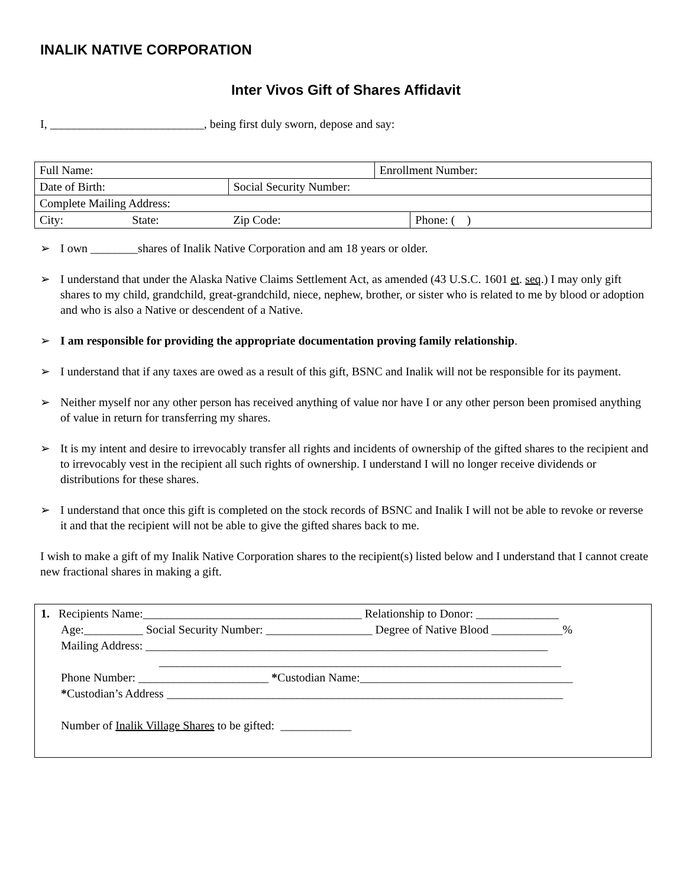INALIK NATIVE CORPORATION
Inter Vivos Gift of Shares Affidavit
I, __________________________, being first duly sworn, depose and say:
| Full Name: | | | Enrollment Number: | |
| Date of Birth: | | Social Security Number: | | |
| Complete Mailing Address: | | | | |
| City: | State: | Zip Code: | | Phone: ( ) |
➢ I own ________shares of Inalik Native Corporation and am 18 years or older.
➢ I understand that under the Alaska Native Claims Settlement Act, as amended (43 U.S.C. 1601 et. seq.) I may only gift shares to my child, grandchild, great-grandchild, niece, nephew, brother, or sister who is related to me by blood or adoption and who is also a Native or descendent of a Native.
➢ I am responsible for providing the appropriate documentation proving family relationship.
➢ I understand that if any taxes are owed as a result of this gift, BSNC and Inalik will not be responsible for its payment.
➢ Neither myself nor any other person has received anything of value nor have I or any other person been promised anything of value in return for transferring my shares.
➢ It is my intent and desire to irrevocably transfer all rights and incidents of ownership of the gifted shares to the recipient and to irrevocably vest in the recipient all such rights of ownership. I understand I will no longer receive dividends or distributions for these shares.
➢ I understand that once this gift is completed on the stock records of BSNC and Inalik I will not be able to revoke or reverse it and that the recipient will not be able to give the gifted shares back to me.
I wish to make a gift of my Inalik Native Corporation shares to the recipient(s) listed below and I understand that I cannot create new fractional shares in making a gift.
1. Recipients Name:_____________________________________ Relationship to Donor: ______________
Age:__________ Social Security Number: __________________ Degree of Native Blood ____________%
Mailing Address: ____________________________________________________________________
____________________________________________________________________
Phone Number: ______________________ *Custodian Name:____________________________________
*Custodian’s Address ___________________________________________________________________
Number of Inalik Village Shares to be gifted: ____________